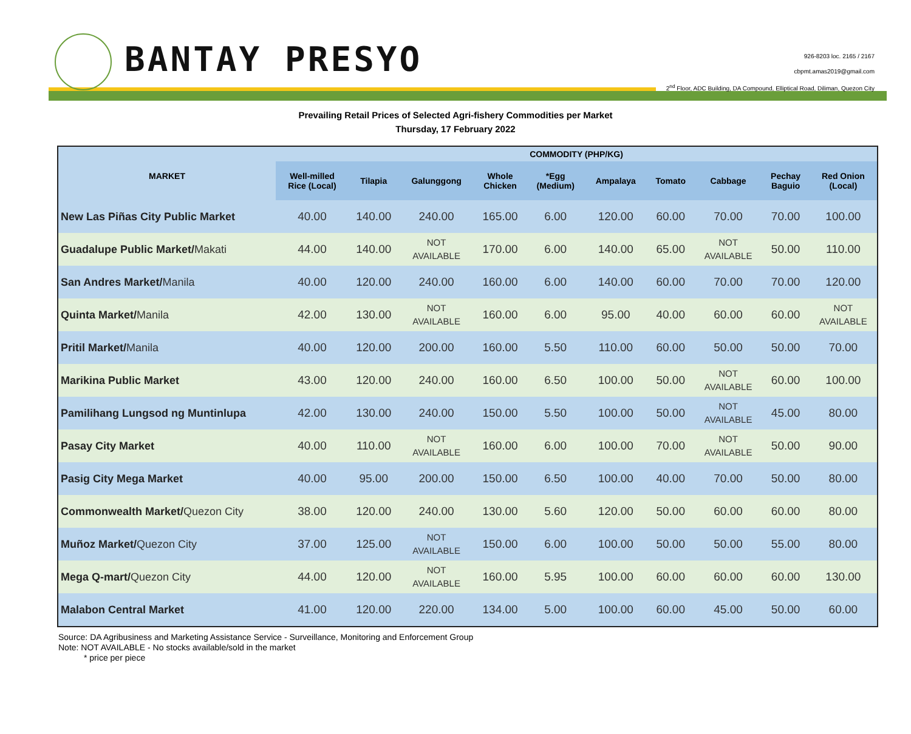BANTAY PRESYO
926-8203 loc. 2165 / 2167
cbpmt.amas2019@gmail.com
2<sup>nd</sup> Floor, ADC Building, DA Compound, Elliptical Road, Diliman, Quezon City
Prevailing Retail Prices of Selected Agri-fishery Commodities per Market
Thursday, 17 February 2022
| MARKET | COMMODITY (PHP/KG) | | | | | | | | | |
| --- | --- | --- | --- | --- | --- | --- | --- | --- | --- | --- |
| | Well-milled Rice (Local) | Tilapia | Galunggong | Whole Chicken | *Egg (Medium) | Ampalaya | Tomato | Cabbage | Pechay Baguio | Red Onion (Local) |
| New Las Piñas City Public Market | 40.00 | 140.00 | 240.00 | 165.00 | 6.00 | 120.00 | 60.00 | 70.00 | 70.00 | 100.00 |
| Guadalupe Public Market/ Makati | 44.00 | 140.00 | NOT AVAILABLE | 170.00 | 6.00 | 140.00 | 65.00 | NOT AVAILABLE | 50.00 | 110.00 |
| San Andres Market/ Manila | 40.00 | 120.00 | 240.00 | 160.00 | 6.00 | 140.00 | 60.00 | 70.00 | 70.00 | 120.00 |
| Quinta Market/ Manila | 42.00 | 130.00 | NOT AVAILABLE | 160.00 | 6.00 | 95.00 | 40.00 | 60.00 | 60.00 | NOT AVAILABLE |
| Pritil Market/ Manila | 40.00 | 120.00 | 200.00 | 160.00 | 5.50 | 110.00 | 60.00 | 50.00 | 50.00 | 70.00 |
| Marikina Public Market | 43.00 | 120.00 | 240.00 | 160.00 | 6.50 | 100.00 | 50.00 | NOT AVAILABLE | 60.00 | 100.00 |
| Pamilihang Lungsod ng Muntinlupa | 42.00 | 130.00 | 240.00 | 150.00 | 5.50 | 100.00 | 50.00 | NOT AVAILABLE | 45.00 | 80.00 |
| Pasay City Market | 40.00 | 110.00 | NOT AVAILABLE | 160.00 | 6.00 | 100.00 | 70.00 | NOT AVAILABLE | 50.00 | 90.00 |
| Pasig City Mega Market | 40.00 | 95.00 | 200.00 | 150.00 | 6.50 | 100.00 | 40.00 | 70.00 | 50.00 | 80.00 |
| Commonwealth Market/ Quezon City | 38.00 | 120.00 | 240.00 | 130.00 | 5.60 | 120.00 | 50.00 | 60.00 | 60.00 | 80.00 |
| Muñoz Market/ Quezon City | 37.00 | 125.00 | NOT AVAILABLE | 150.00 | 6.00 | 100.00 | 50.00 | 50.00 | 55.00 | 80.00 |
| Mega Q-mart/ Quezon City | 44.00 | 120.00 | NOT AVAILABLE | 160.00 | 5.95 | 100.00 | 60.00 | 60.00 | 60.00 | 130.00 |
| Malabon Central Market | 41.00 | 120.00 | 220.00 | 134.00 | 5.00 | 100.00 | 60.00 | 45.00 | 50.00 | 60.00 |
Source: DA Agribusiness and Marketing Assistance Service - Surveillance, Monitoring and Enforcement Group
Note: NOT AVAILABLE - No stocks available/sold in the market
* price per piece